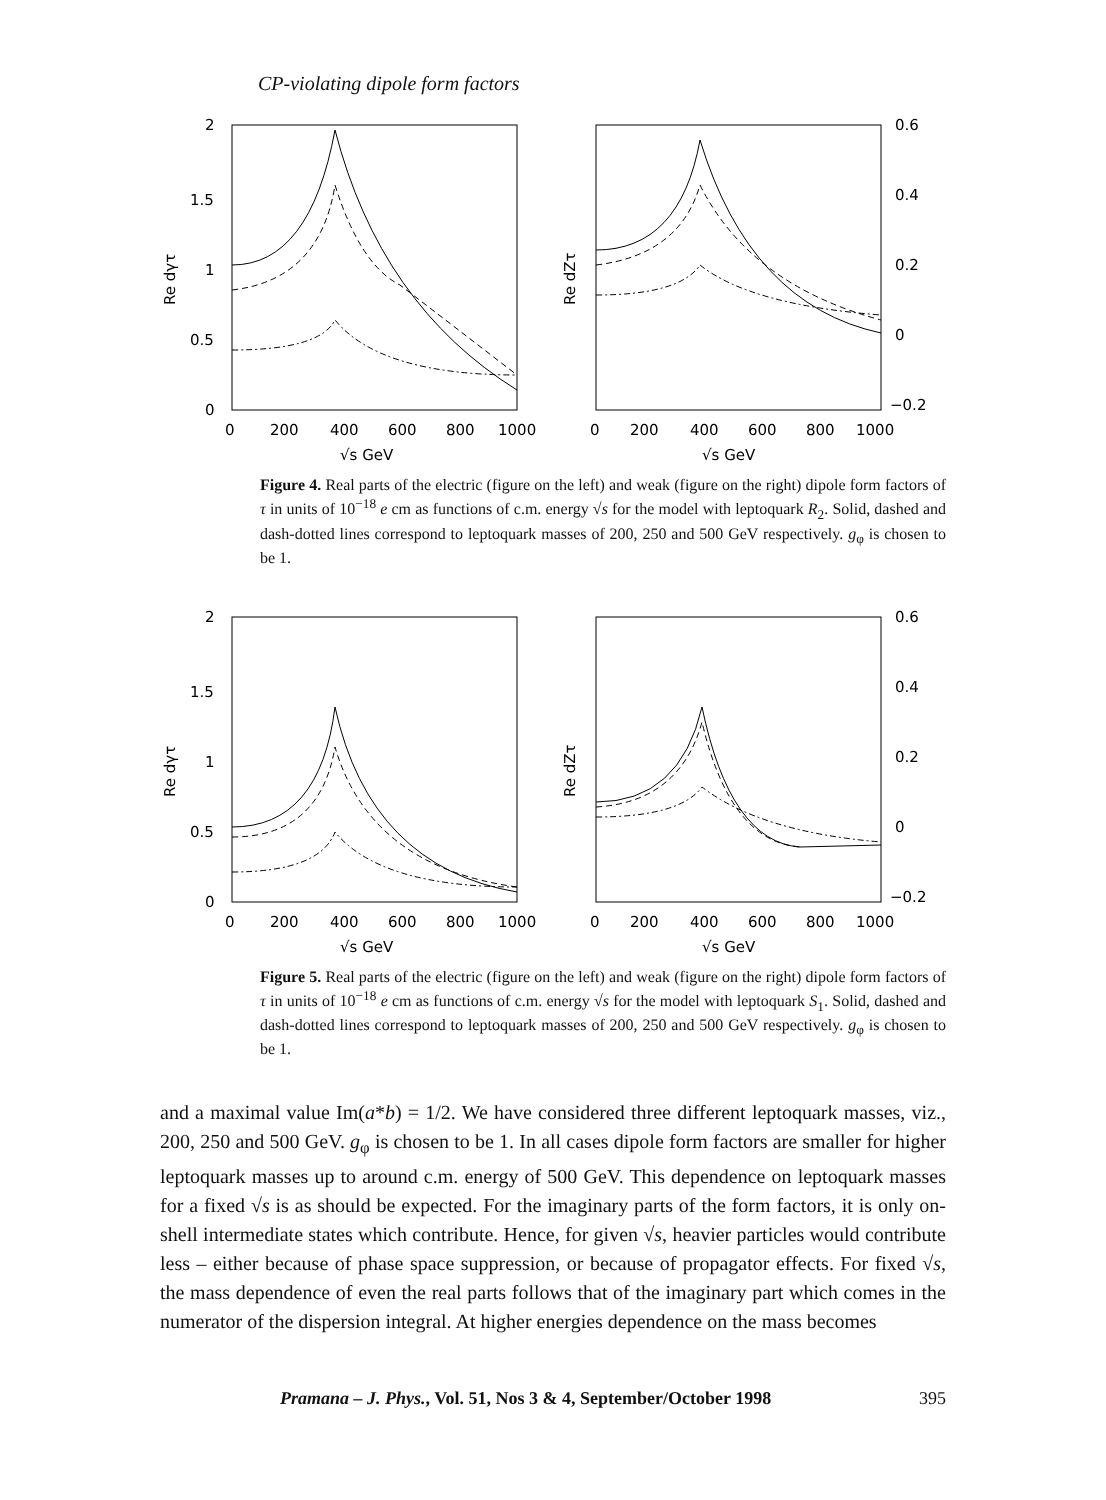CP-violating dipole form factors
2
1.5
1
0.5
0
Re dγτ
0
200
400
600
800
1000
√s GeV
Re dZτ
0.6
0.4
0.2
0
−0.2
0
200
400
600
800
1000
√s GeV
Figure 4. Real parts of the electric (figure on the left) and weak (figure on the right) dipole form factors of τ in units of 10<sup>−18</sup> e cm as functions of c.m. energy √s for the model with leptoquark R<sub>2</sub>. Solid, dashed and dash-dotted lines correspond to leptoquark masses of 200, 250 and 500 GeV respectively. g<sub>φ</sub> is chosen to be 1.
2
1.5
1
0.5
0
Re dγτ
0
200
400
600
800
1000
√s GeV
Re dZτ
0.6
0.4
0.2
0
−0.2
0
200
400
600
800
1000
√s GeV
Figure 5. Real parts of the electric (figure on the left) and weak (figure on the right) dipole form factors of τ in units of 10<sup>−18</sup> e cm as functions of c.m. energy √s for the model with leptoquark S<sub>1</sub>. Solid, dashed and dash-dotted lines correspond to leptoquark masses of 200, 250 and 500 GeV respectively. g<sub>φ</sub> is chosen to be 1.
and a maximal value Im(a*b) = 1/2. We have considered three different leptoquark masses, viz., 200, 250 and 500 GeV. g<sub>φ</sub> is chosen to be 1. In all cases dipole form factors are smaller for higher leptoquark masses up to around c.m. energy of 500 GeV. This dependence on leptoquark masses for a fixed √s is as should be expected. For the imaginary parts of the form factors, it is only on-shell intermediate states which contribute. Hence, for given √s, heavier particles would contribute less – either because of phase space suppression, or because of propagator effects. For fixed √s, the mass dependence of even the real parts follows that of the imaginary part which comes in the numerator of the dispersion integral. At higher energies dependence on the mass becomes
Pramana – J. Phys., Vol. 51, Nos 3 & 4, September/October 1998 395